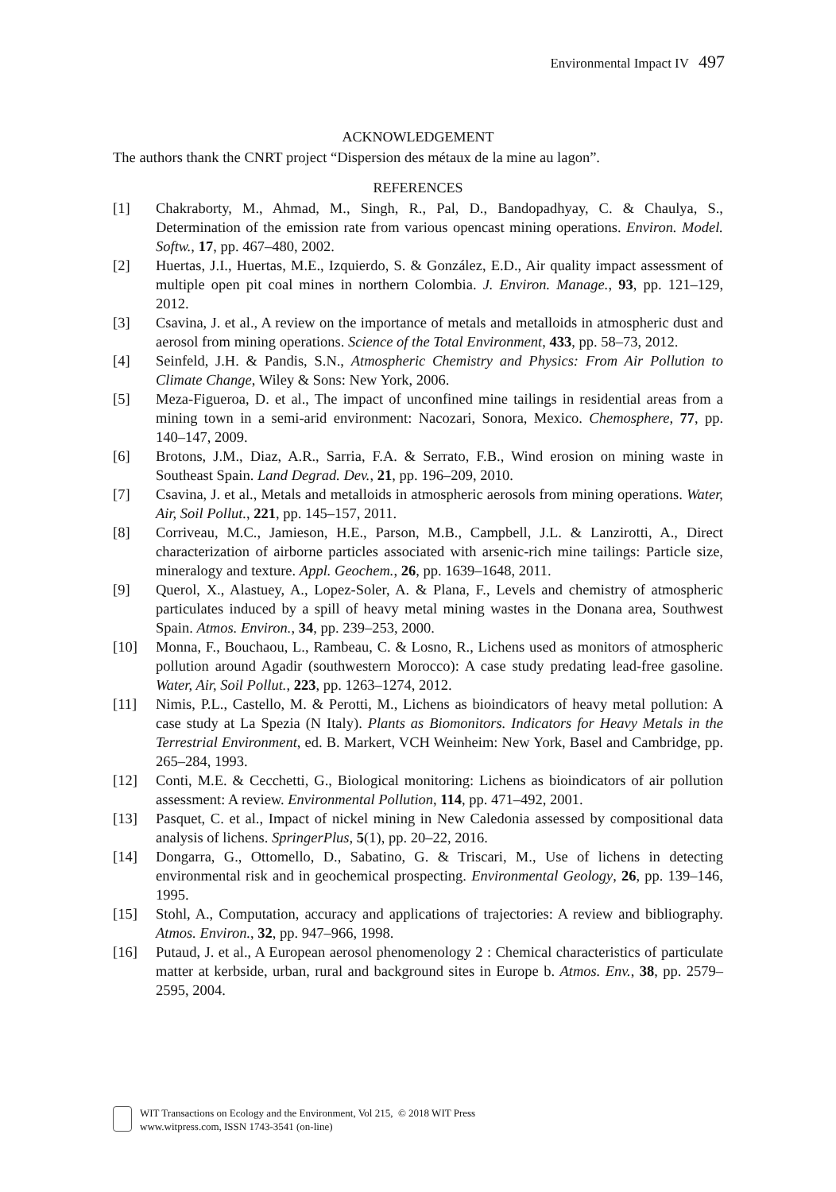Environmental Impact IV 497
ACKNOWLEDGEMENT
The authors thank the CNRT project “Dispersion des métaux de la mine au lagon”.
REFERENCES
[1] Chakraborty, M., Ahmad, M., Singh, R., Pal, D., Bandopadhyay, C. & Chaulya, S., Determination of the emission rate from various opencast mining operations. Environ. Model. Softw., 17, pp. 467–480, 2002.
[2] Huertas, J.I., Huertas, M.E., Izquierdo, S. & González, E.D., Air quality impact assessment of multiple open pit coal mines in northern Colombia. J. Environ. Manage., 93, pp. 121–129, 2012.
[3] Csavina, J. et al., A review on the importance of metals and metalloids in atmospheric dust and aerosol from mining operations. Science of the Total Environment, 433, pp. 58–73, 2012.
[4] Seinfeld, J.H. & Pandis, S.N., Atmospheric Chemistry and Physics: From Air Pollution to Climate Change, Wiley & Sons: New York, 2006.
[5] Meza-Figueroa, D. et al., The impact of unconfined mine tailings in residential areas from a mining town in a semi-arid environment: Nacozari, Sonora, Mexico. Chemosphere, 77, pp. 140–147, 2009.
[6] Brotons, J.M., Diaz, A.R., Sarria, F.A. & Serrato, F.B., Wind erosion on mining waste in Southeast Spain. Land Degrad. Dev., 21, pp. 196–209, 2010.
[7] Csavina, J. et al., Metals and metalloids in atmospheric aerosols from mining operations. Water, Air, Soil Pollut., 221, pp. 145–157, 2011.
[8] Corriveau, M.C., Jamieson, H.E., Parson, M.B., Campbell, J.L. & Lanzirotti, A., Direct characterization of airborne particles associated with arsenic-rich mine tailings: Particle size, mineralogy and texture. Appl. Geochem., 26, pp. 1639–1648, 2011.
[9] Querol, X., Alastuey, A., Lopez-Soler, A. & Plana, F., Levels and chemistry of atmospheric particulates induced by a spill of heavy metal mining wastes in the Donana area, Southwest Spain. Atmos. Environ., 34, pp. 239–253, 2000.
[10] Monna, F., Bouchaou, L., Rambeau, C. & Losno, R., Lichens used as monitors of atmospheric pollution around Agadir (southwestern Morocco): A case study predating lead-free gasoline. Water, Air, Soil Pollut., 223, pp. 1263–1274, 2012.
[11] Nimis, P.L., Castello, M. & Perotti, M., Lichens as bioindicators of heavy metal pollution: A case study at La Spezia (N Italy). Plants as Biomonitors. Indicators for Heavy Metals in the Terrestrial Environment, ed. B. Markert, VCH Weinheim: New York, Basel and Cambridge, pp. 265–284, 1993.
[12] Conti, M.E. & Cecchetti, G., Biological monitoring: Lichens as bioindicators of air pollution assessment: A review. Environmental Pollution, 114, pp. 471–492, 2001.
[13] Pasquet, C. et al., Impact of nickel mining in New Caledonia assessed by compositional data analysis of lichens. SpringerPlus, 5(1), pp. 20–22, 2016.
[14] Dongarra, G., Ottomello, D., Sabatino, G. & Triscari, M., Use of lichens in detecting environmental risk and in geochemical prospecting. Environmental Geology, 26, pp. 139–146, 1995.
[15] Stohl, A., Computation, accuracy and applications of trajectories: A review and bibliography. Atmos. Environ., 32, pp. 947–966, 1998.
[16] Putaud, J. et al., A European aerosol phenomenology 2 : Chemical characteristics of particulate matter at kerbside, urban, rural and background sites in Europe b. Atmos. Env., 38, pp. 2579–2595, 2004.
WIT Transactions on Ecology and the Environment, Vol 215, © 2018 WIT Press
www.witpress.com, ISSN 1743-3541 (on-line)